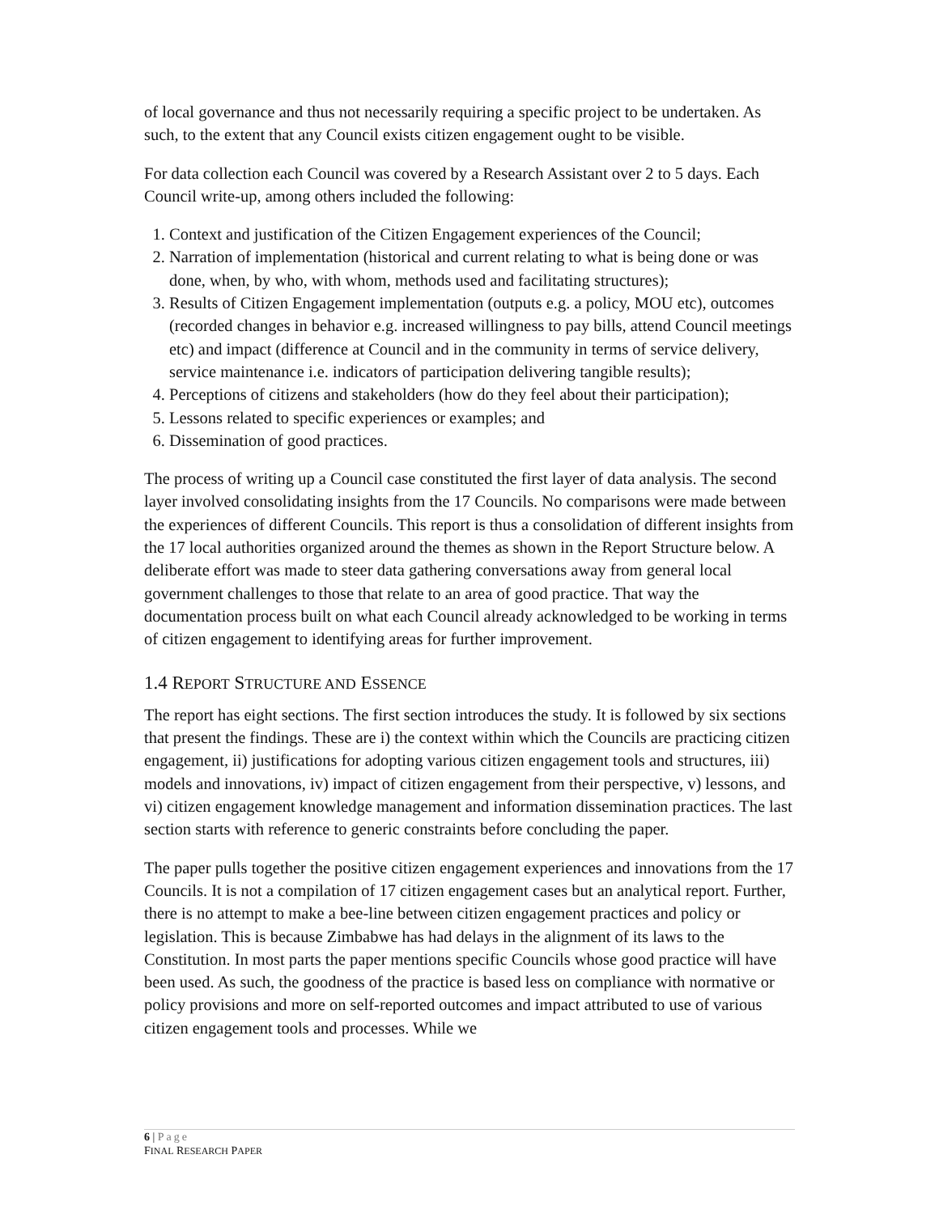of local governance and thus not necessarily requiring a specific project to be undertaken. As such, to the extent that any Council exists citizen engagement ought to be visible.
For data collection each Council was covered by a Research Assistant over 2 to 5 days. Each Council write-up, among others included the following:
1. Context and justification of the Citizen Engagement experiences of the Council;
2. Narration of implementation (historical and current relating to what is being done or was done, when, by who, with whom, methods used and facilitating structures);
3. Results of Citizen Engagement implementation (outputs e.g. a policy, MOU etc), outcomes (recorded changes in behavior e.g. increased willingness to pay bills, attend Council meetings etc) and impact (difference at Council and in the community in terms of service delivery, service maintenance i.e. indicators of participation delivering tangible results);
4. Perceptions of citizens and stakeholders (how do they feel about their participation);
5. Lessons related to specific experiences or examples; and
6. Dissemination of good practices.
The process of writing up a Council case constituted the first layer of data analysis. The second layer involved consolidating insights from the 17 Councils. No comparisons were made between the experiences of different Councils. This report is thus a consolidation of different insights from the 17 local authorities organized around the themes as shown in the Report Structure below. A deliberate effort was made to steer data gathering conversations away from general local government challenges to those that relate to an area of good practice. That way the documentation process built on what each Council already acknowledged to be working in terms of citizen engagement to identifying areas for further improvement.
1.4 REPORT STRUCTURE AND ESSENCE
The report has eight sections. The first section introduces the study. It is followed by six sections that present the findings. These are i) the context within which the Councils are practicing citizen engagement, ii) justifications for adopting various citizen engagement tools and structures, iii) models and innovations, iv) impact of citizen engagement from their perspective, v) lessons, and vi) citizen engagement knowledge management and information dissemination practices. The last section starts with reference to generic constraints before concluding the paper.
The paper pulls together the positive citizen engagement experiences and innovations from the 17 Councils. It is not a compilation of 17 citizen engagement cases but an analytical report. Further, there is no attempt to make a bee-line between citizen engagement practices and policy or legislation. This is because Zimbabwe has had delays in the alignment of its laws to the Constitution. In most parts the paper mentions specific Councils whose good practice will have been used. As such, the goodness of the practice is based less on compliance with normative or policy provisions and more on self-reported outcomes and impact attributed to use of various citizen engagement tools and processes. While we
6 | Page
FINAL RESEARCH PAPER